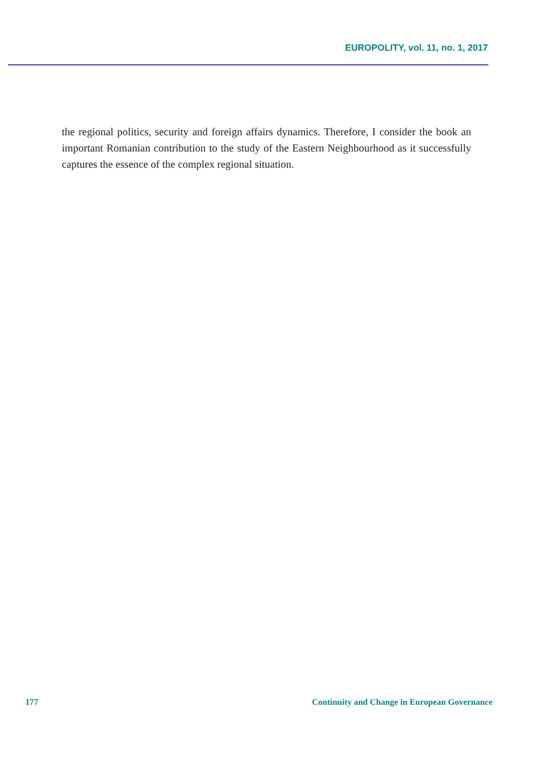EUROPOLITY, vol. 11, no. 1, 2017
the regional politics, security and foreign affairs dynamics. Therefore, I consider the book an important Romanian contribution to the study of the Eastern Neighbourhood as it successfully captures the essence of the complex regional situation.
177 Continuity and Change in European Governance